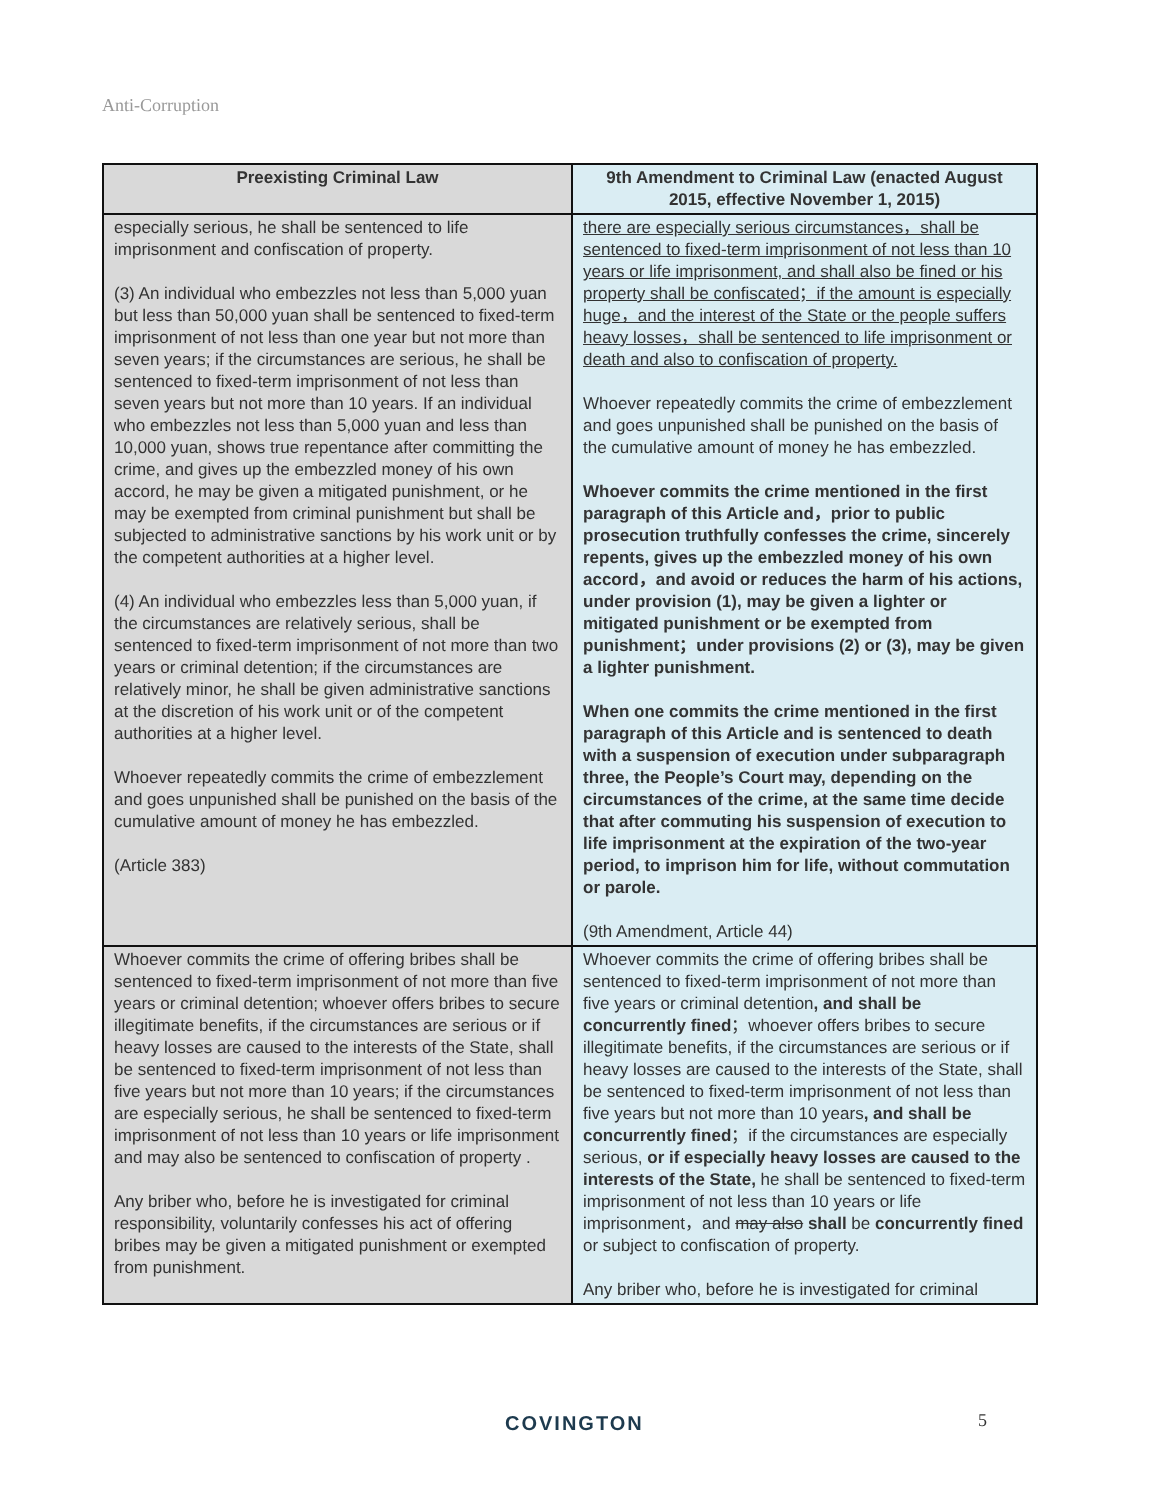Anti-Corruption
| Preexisting Criminal Law | 9th Amendment to Criminal Law (enacted August 2015, effective November 1, 2015) |
| --- | --- |
| especially serious, he shall be sentenced to life imprisonment and confiscation of property. (3) An individual who embezzles not less than 5,000 yuan but less than 50,000 yuan shall be sentenced to fixed-term imprisonment of not less than one year but not more than seven years; if the circumstances are serious, he shall be sentenced to fixed-term imprisonment of not less than seven years but not more than 10 years. If an individual who embezzles not less than 5,000 yuan and less than 10,000 yuan, shows true repentance after committing the crime, and gives up the embezzled money of his own accord, he may be given a mitigated punishment, or he may be exempted from criminal punishment but shall be subjected to administrative sanctions by his work unit or by the competent authorities at a higher level. (4) An individual who embezzles less than 5,000 yuan, if the circumstances are relatively serious, shall be sentenced to fixed-term imprisonment of not more than two years or criminal detention; if the circumstances are relatively minor, he shall be given administrative sanctions at the discretion of his work unit or of the competent authorities at a higher level. Whoever repeatedly commits the crime of embezzlement and goes unpunished shall be punished on the basis of the cumulative amount of money he has embezzled. (Article 383) | there are especially serious circumstances，shall be sentenced to fixed-term imprisonment of not less than 10 years or life imprisonment, and shall also be fined or his property shall be confiscated；if the amount is especially huge，and the interest of the State or the people suffers heavy losses，shall be sentenced to life imprisonment or death and also to confiscation of property. Whoever repeatedly commits the crime of embezzlement and goes unpunished shall be punished on the basis of the cumulative amount of money he has embezzled. Whoever commits the crime mentioned in the first paragraph of this Article and，prior to public prosecution truthfully confesses the crime, sincerely repents, gives up the embezzled money of his own accord，and avoid or reduces the harm of his actions, under provision (1), may be given a lighter or mitigated punishment or be exempted from punishment；under provisions (2) or (3), may be given a lighter punishment. When one commits the crime mentioned in the first paragraph of this Article and is sentenced to death with a suspension of execution under subparagraph three, the People’s Court may, depending on the circumstances of the crime, at the same time decide that after commuting his suspension of execution to life imprisonment at the expiration of the two-year period, to imprison him for life, without commutation or parole. (9th Amendment, Article 44) |
| Whoever commits the crime of offering bribes shall be sentenced to fixed-term imprisonment of not more than five years or criminal detention; whoever offers bribes to secure illegitimate benefits, if the circumstances are serious or if heavy losses are caused to the interests of the State, shall be sentenced to fixed-term imprisonment of not less than five years but not more than 10 years; if the circumstances are especially serious, he shall be sentenced to fixed-term imprisonment of not less than 10 years or life imprisonment and may also be sentenced to confiscation of property . Any briber who, before he is investigated for criminal responsibility, voluntarily confesses his act of offering bribes may be given a mitigated punishment or exempted from punishment. | Whoever commits the crime of offering bribes shall be sentenced to fixed-term imprisonment of not more than five years or criminal detention , and shall be concurrently fined ；whoever offers bribes to secure illegitimate benefits, if the circumstances are serious or if heavy losses are caused to the interests of the State, shall be sentenced to fixed-term imprisonment of not less than five years but not more than 10 years , and shall be concurrently fined ；if the circumstances are especially serious, or if especially heavy losses are caused to the interests of the State, he shall be sentenced to fixed-term imprisonment of not less than 10 years or life imprisonment，and may also shall be concurrently fined or subject to confiscation of property. Any briber who, before he is investigated for criminal |
COVINGTON 5